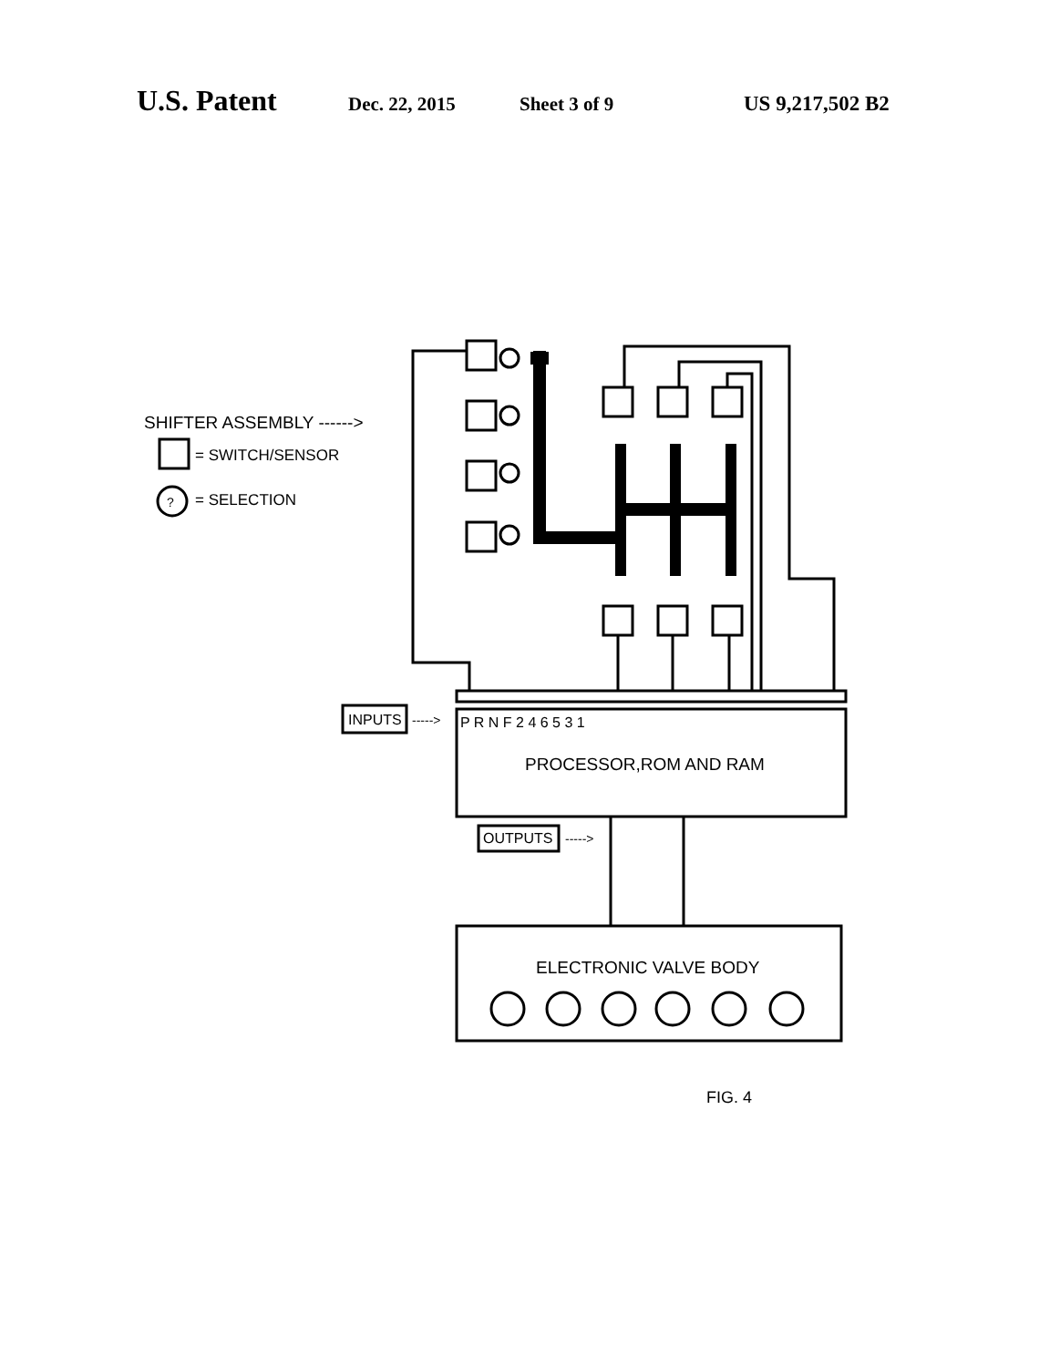U.S. Patent Dec. 22, 2015 Sheet 3 of 9 US 9,217,502 B2
SHIFTER ASSEMBLY ------>
= SWITCH/SENSOR
?
= SELECTION
INPUTS
----->
P R N F 2 4 6 5 3 1
PROCESSOR,ROM AND RAM
OUTPUTS
----->
ELECTRONIC VALVE BODY
FIG. 4